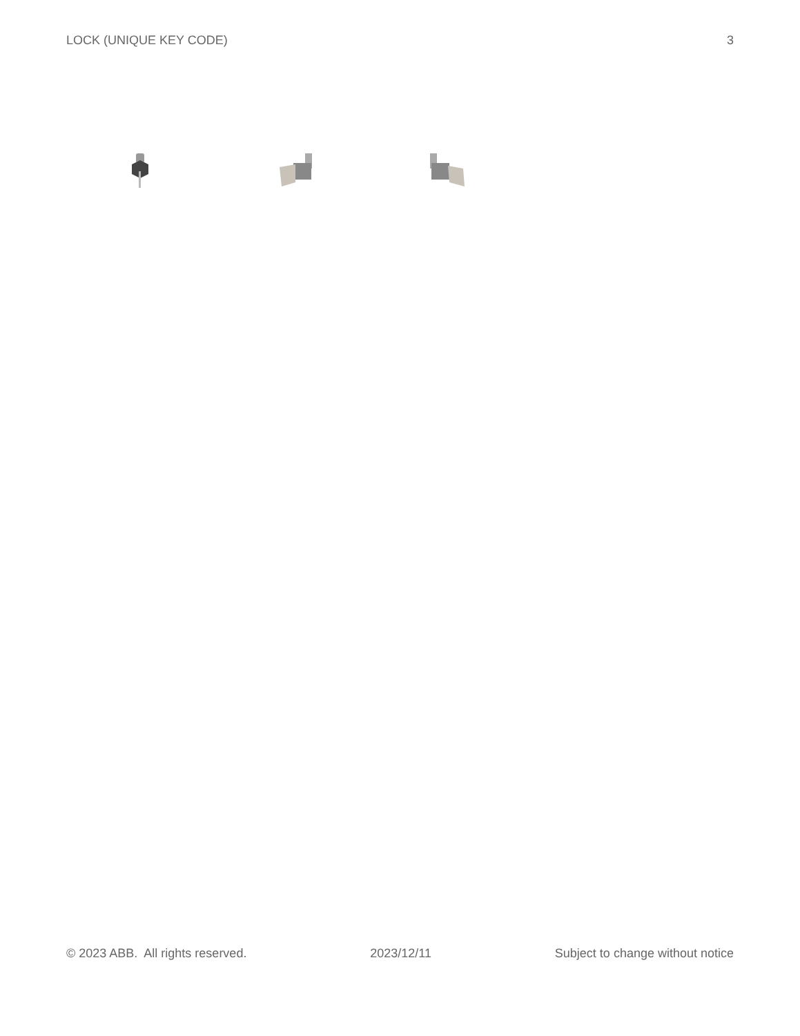LOCK (UNIQUE KEY CODE) 3
© 2023 ABB. All rights reserved. 2023/12/11 Subject to change without notice